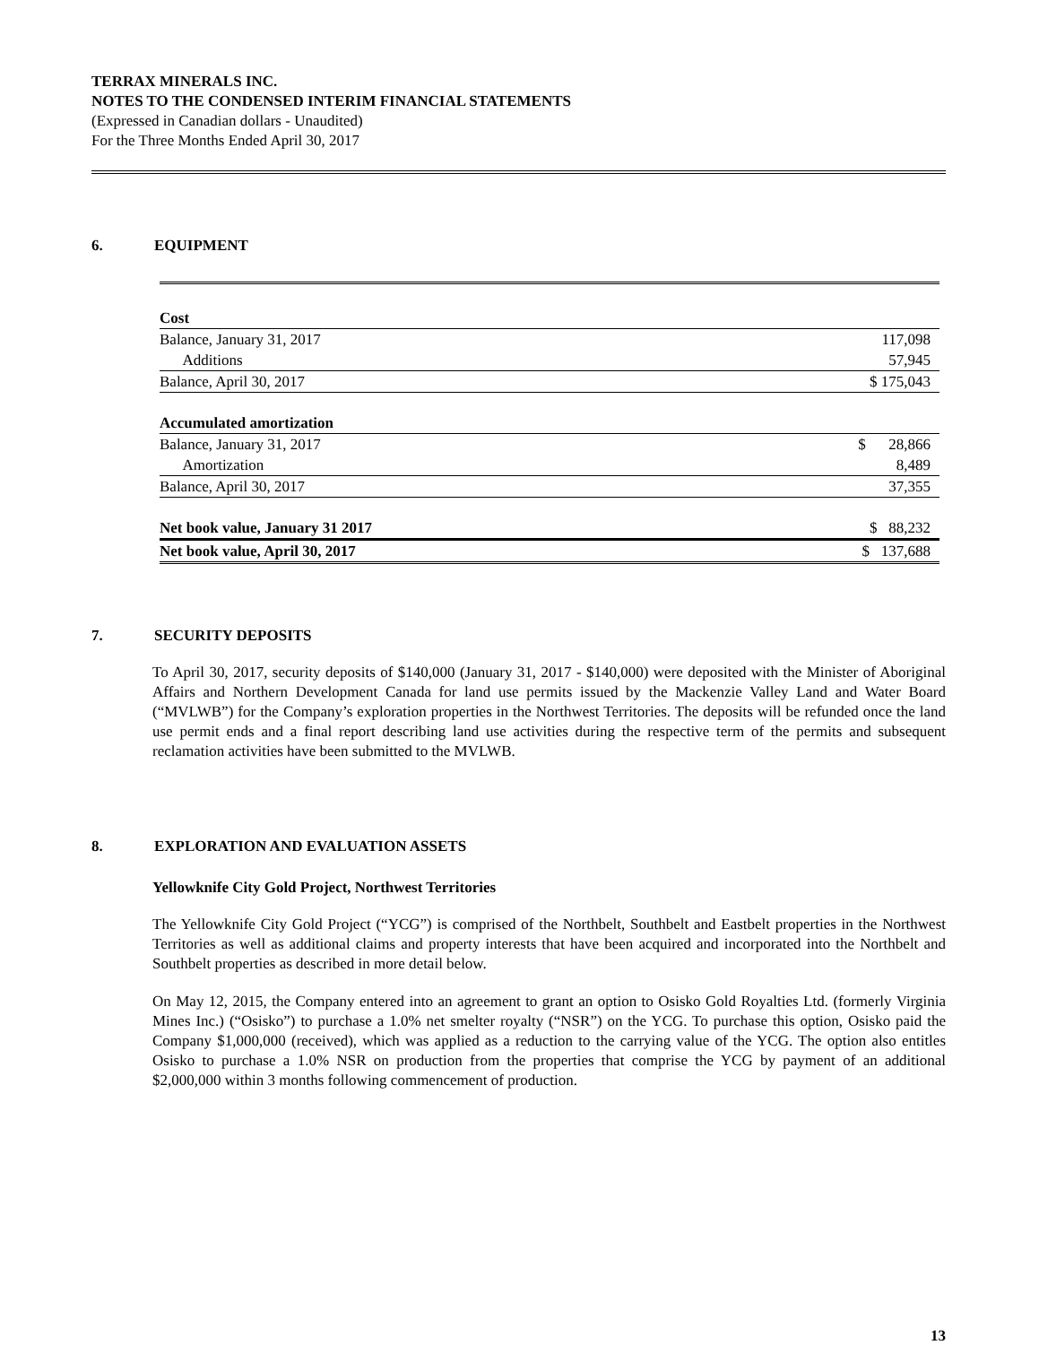TERRAX MINERALS INC.
NOTES TO THE CONDENSED INTERIM FINANCIAL STATEMENTS
(Expressed in Canadian dollars - Unaudited)
For the Three Months Ended April 30, 2017
6. EQUIPMENT
| Cost | |
| Balance, January 31, 2017 | 117,098 |
| Additions | 57,945 |
| Balance, April 30, 2017 | $ 175,043 |
| Accumulated amortization | |
| Balance, January 31, 2017 | $ 28,866 |
| Amortization | 8,489 |
| Balance, April 30, 2017 | 37,355 |
| Net book value, January 31 2017 | $ 88,232 |
| Net book value, April 30, 2017 | $ 137,688 |
7. SECURITY DEPOSITS
To April 30, 2017, security deposits of $140,000 (January 31, 2017 - $140,000) were deposited with the Minister of Aboriginal Affairs and Northern Development Canada for land use permits issued by the Mackenzie Valley Land and Water Board (“MVLWB”) for the Company’s exploration properties in the Northwest Territories. The deposits will be refunded once the land use permit ends and a final report describing land use activities during the respective term of the permits and subsequent reclamation activities have been submitted to the MVLWB.
8. EXPLORATION AND EVALUATION ASSETS
Yellowknife City Gold Project, Northwest Territories
The Yellowknife City Gold Project (“YCG”) is comprised of the Northbelt, Southbelt and Eastbelt properties in the Northwest Territories as well as additional claims and property interests that have been acquired and incorporated into the Northbelt and Southbelt properties as described in more detail below.
On May 12, 2015, the Company entered into an agreement to grant an option to Osisko Gold Royalties Ltd. (formerly Virginia Mines Inc.) (“Osisko”) to purchase a 1.0% net smelter royalty (“NSR”) on the YCG. To purchase this option, Osisko paid the Company $1,000,000 (received), which was applied as a reduction to the carrying value of the YCG. The option also entitles Osisko to purchase a 1.0% NSR on production from the properties that comprise the YCG by payment of an additional $2,000,000 within 3 months following commencement of production.
13